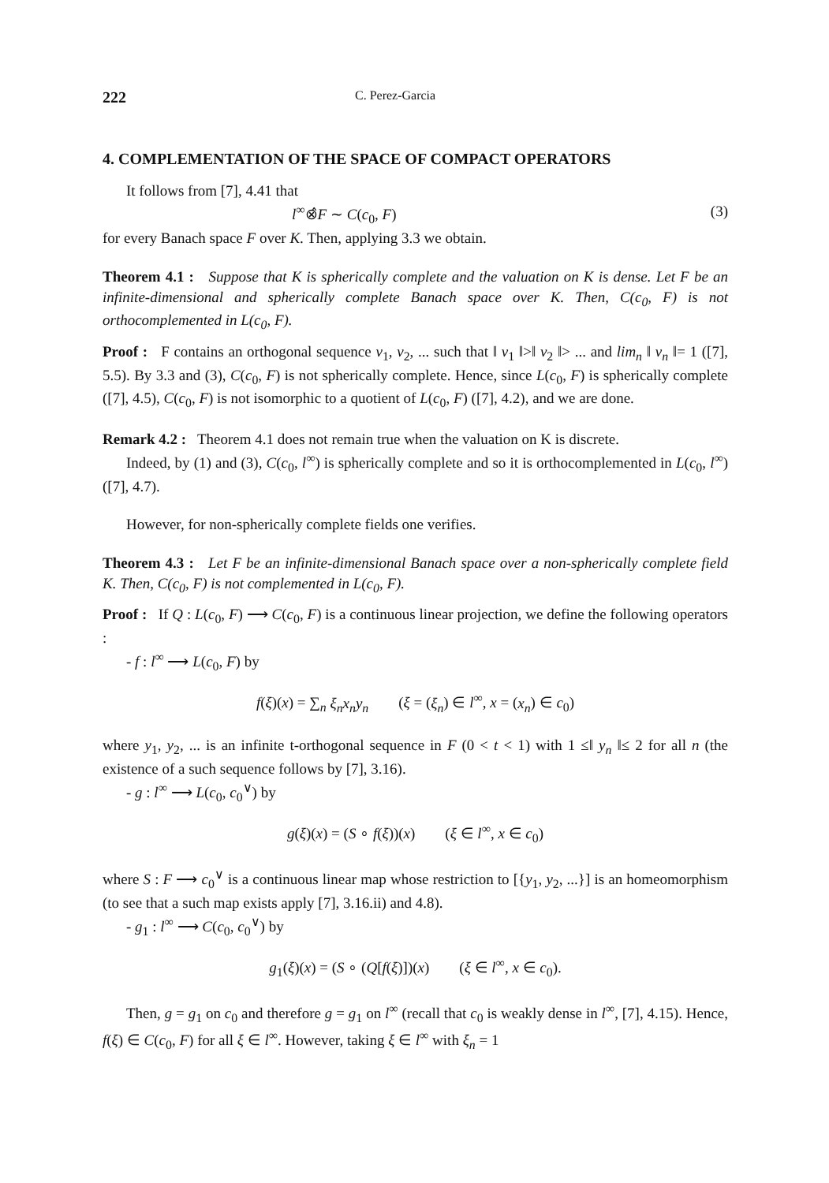222
C. Perez-Garcia
4. COMPLEMENTATION OF THE SPACE OF COMPACT OPERATORS
It follows from [7], 4.41 that
l<sup>∞</sup>⊗̂F ∼ C(c<sub>0</sub>, F) (3)
for every Banach space F over K. Then, applying 3.3 we obtain.
Theorem 4.1 : Suppose that K is spherically complete and the valuation on K is dense. Let F be an infinite-dimensional and spherically complete Banach space over K. Then, C(c<sub>0</sub>, F) is not orthocomplemented in L(c<sub>0</sub>, F).
Proof : F contains an orthogonal sequence v<sub>1</sub>, v<sub>2</sub>, ... such that ‖ v<sub>1</sub> ‖>‖ v<sub>2</sub> ‖> ... and lim<sub>n</sub> ‖ v<sub>n</sub> ‖= 1 ([7], 5.5). By 3.3 and (3), C(c<sub>0</sub>, F) is not spherically complete. Hence, since L(c<sub>0</sub>, F) is spherically complete ([7], 4.5), C(c<sub>0</sub>, F) is not isomorphic to a quotient of L(c<sub>0</sub>, F) ([7], 4.2), and we are done.
Remark 4.2 : Theorem 4.1 does not remain true when the valuation on K is discrete.
Indeed, by (1) and (3), C(c<sub>0</sub>, l<sup>∞</sup>) is spherically complete and so it is orthocomplemented in L(c<sub>0</sub>, l<sup>∞</sup>) ([7], 4.7).
However, for non-spherically complete fields one verifies.
Theorem 4.3 : Let F be an infinite-dimensional Banach space over a non-spherically complete field K. Then, C(c<sub>0</sub>, F) is not complemented in L(c<sub>0</sub>, F).
Proof : If Q : L(c<sub>0</sub>, F) ⟶ C(c<sub>0</sub>, F) is a continuous linear projection, we define the following operators :
- f : l<sup>∞</sup> ⟶ L(c<sub>0</sub>, F) by
f(ξ)(x) = ∑<sub>n</sub> ξ<sub>n</sub>x<sub>n</sub>y<sub>n</sub> (ξ = (ξ<sub>n</sub>) ∈ l<sup>∞</sup>, x = (x<sub>n</sub>) ∈ c<sub>0</sub>)
where y<sub>1</sub>, y<sub>2</sub>, ... is an infinite t-orthogonal sequence in F (0 < t < 1) with 1 ≤‖ y<sub>n</sub> ‖≤ 2 for all n (the existence of a such sequence follows by [7], 3.16).
- g : l<sup>∞</sup> ⟶ L(c<sub>0</sub>, c<sub>0</sub><sup>∨</sup>) by
g(ξ)(x) = (S ∘ f(ξ))(x) (ξ ∈ l<sup>∞</sup>, x ∈ c<sub>0</sub>)
where S : F ⟶ c<sub>0</sub><sup>∨</sup> is a continuous linear map whose restriction to [{y<sub>1</sub>, y<sub>2</sub>, ...}] is an homeomorphism (to see that a such map exists apply [7], 3.16.ii) and 4.8).
- g<sub>1</sub> : l<sup>∞</sup> ⟶ C(c<sub>0</sub>, c<sub>0</sub><sup>∨</sup>) by
g<sub>1</sub>(ξ)(x) = (S ∘ (Q[f(ξ)])(x) (ξ ∈ l<sup>∞</sup>, x ∈ c<sub>0</sub>).
Then, g = g<sub>1</sub> on c<sub>0</sub> and therefore g = g<sub>1</sub> on l<sup>∞</sup> (recall that c<sub>0</sub> is weakly dense in l<sup>∞</sup>, [7], 4.15). Hence, f(ξ) ∈ C(c<sub>0</sub>, F) for all ξ ∈ l<sup>∞</sup>. However, taking ξ ∈ l<sup>∞</sup> with ξ<sub>n</sub> = 1